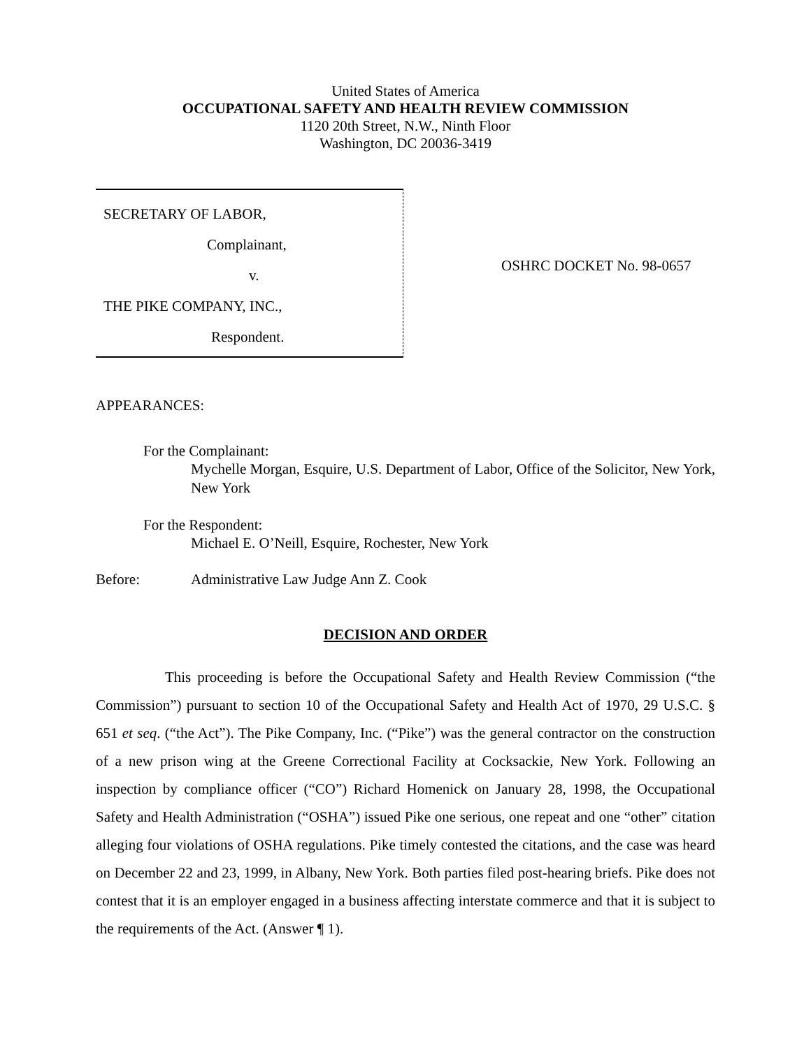United States of America
OCCUPATIONAL SAFETY AND HEALTH REVIEW COMMISSION
1120 20th Street, N.W., Ninth Floor
Washington, DC 20036-3419
SECRETARY OF LABOR,
Complainant,
v.
THE PIKE COMPANY, INC.,
Respondent.
OSHRC DOCKET No. 98-0657
APPEARANCES:
For the Complainant:
Mychelle Morgan, Esquire, U.S. Department of Labor, Office of the Solicitor, New York, New York
For the Respondent:
Michael E. O’Neill, Esquire, Rochester, New York
Before: Administrative Law Judge Ann Z. Cook
DECISION AND ORDER
This proceeding is before the Occupational Safety and Health Review Commission (“the Commission”) pursuant to section 10 of the Occupational Safety and Health Act of 1970, 29 U.S.C. § 651 et seq. (“the Act”). The Pike Company, Inc. (“Pike”) was the general contractor on the construction of a new prison wing at the Greene Correctional Facility at Cocksackie, New York. Following an inspection by compliance officer (“CO”) Richard Homenick on January 28, 1998, the Occupational Safety and Health Administration (“OSHA”) issued Pike one serious, one repeat and one “other” citation alleging four violations of OSHA regulations. Pike timely contested the citations, and the case was heard on December 22 and 23, 1999, in Albany, New York. Both parties filed post-hearing briefs. Pike does not contest that it is an employer engaged in a business affecting interstate commerce and that it is subject to the requirements of the Act. (Answer ¶ 1).